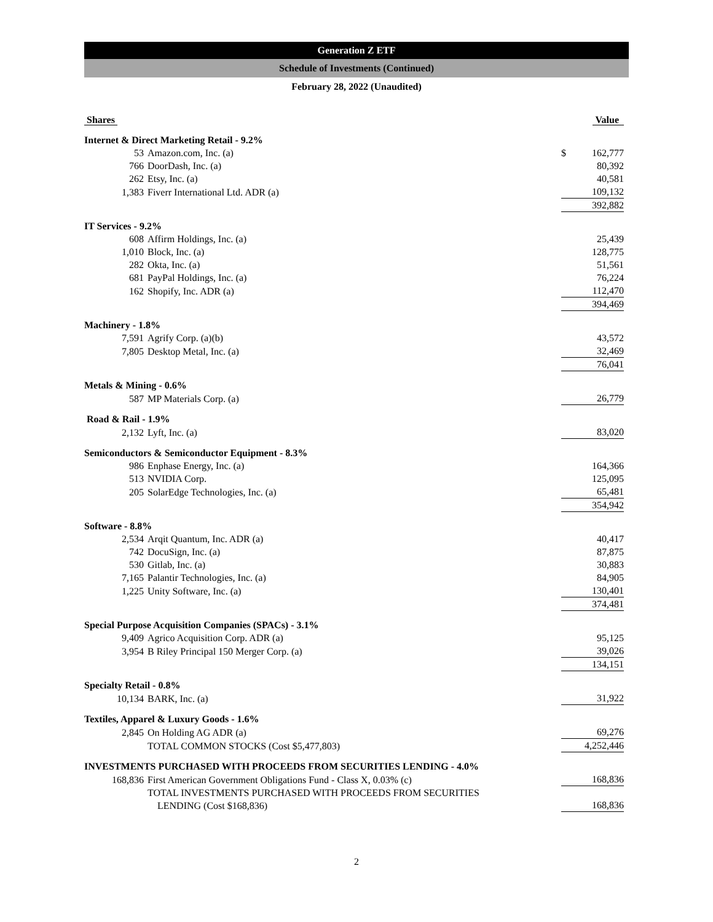Generation Z ETF
Schedule of Investments (Continued)
February 28, 2022 (Unaudited)
| Shares | | Value | |
| --- | --- | --- | --- |
| Internet & Direct Marketing Retail - 9.2% | | | |
| 53 | Amazon.com, Inc. (a) | $ | 162,777 |
| 766 | DoorDash, Inc. (a) | | 80,392 |
| 262 | Etsy, Inc. (a) | | 40,581 |
| 1,383 | Fiverr International Ltd. ADR (a) | | 109,132 |
| | | | 392,882 |
| IT Services - 9.2% | | | |
| 608 | Affirm Holdings, Inc. (a) | | 25,439 |
| 1,010 | Block, Inc. (a) | | 128,775 |
| 282 | Okta, Inc. (a) | | 51,561 |
| 681 | PayPal Holdings, Inc. (a) | | 76,224 |
| 162 | Shopify, Inc. ADR (a) | | 112,470 |
| | | | 394,469 |
| Machinery - 1.8% | | | |
| 7,591 | Agrify Corp. (a)(b) | | 43,572 |
| 7,805 | Desktop Metal, Inc. (a) | | 32,469 |
| | | | 76,041 |
| Metals & Mining - 0.6% | | | |
| 587 | MP Materials Corp. (a) | | 26,779 |
| Road & Rail - 1.9% | | | |
| 2,132 | Lyft, Inc. (a) | | 83,020 |
| Semiconductors & Semiconductor Equipment - 8.3% | | | |
| 986 | Enphase Energy, Inc. (a) | | 164,366 |
| 513 | NVIDIA Corp. | | 125,095 |
| 205 | SolarEdge Technologies, Inc. (a) | | 65,481 |
| | | | 354,942 |
| Software - 8.8% | | | |
| 2,534 | Arqit Quantum, Inc. ADR (a) | | 40,417 |
| 742 | DocuSign, Inc. (a) | | 87,875 |
| 530 | Gitlab, Inc. (a) | | 30,883 |
| 7,165 | Palantir Technologies, Inc. (a) | | 84,905 |
| 1,225 | Unity Software, Inc. (a) | | 130,401 |
| | | | 374,481 |
| Special Purpose Acquisition Companies (SPACs) - 3.1% | | | |
| 9,409 | Agrico Acquisition Corp. ADR (a) | | 95,125 |
| 3,954 | B Riley Principal 150 Merger Corp. (a) | | 39,026 |
| | | | 134,151 |
| Specialty Retail - 0.8% | | | |
| 10,134 | BARK, Inc. (a) | | 31,922 |
| Textiles, Apparel & Luxury Goods - 1.6% | | | |
| 2,845 | On Holding AG ADR (a) | | 69,276 |
| | TOTAL COMMON STOCKS (Cost $5,477,803) | | 4,252,446 |
| INVESTMENTS PURCHASED WITH PROCEEDS FROM SECURITIES LENDING - 4.0% | | | |
| 168,836 | First American Government Obligations Fund - Class X, 0.03% (c) | | 168,836 |
| | TOTAL INVESTMENTS PURCHASED WITH PROCEEDS FROM SECURITIES LENDING (Cost $168,836) | | 168,836 |
2